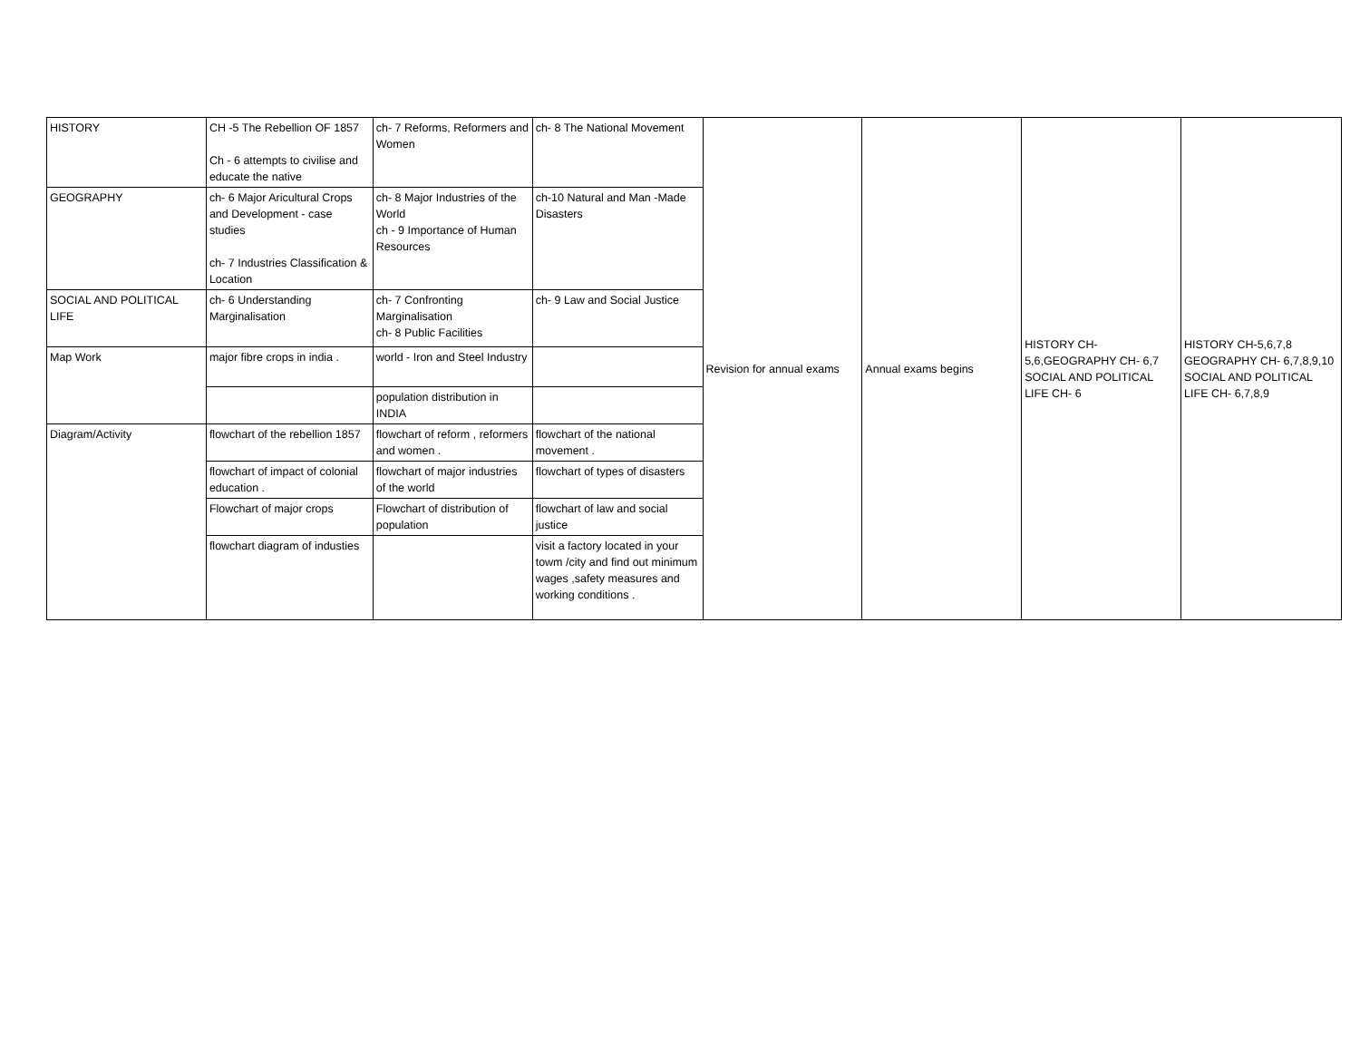| HISTORY | CH -5 The Rebellion OF 1857 Ch - 6 attempts to civilise and educate the native | ch- 7 Reforms, Reformers and Women | ch- 8 The National Movement | Revision for annual exams | Annual exams begins | HISTORY CH-5,6,GEOGRAPHY CH- 6,7 SOCIAL AND POLITICAL LIFE CH- 6 | HISTORY CH-5,6,7,8 GEOGRAPHY CH- 6,7,8,9,10 SOCIAL AND POLITICAL LIFE CH- 6,7,8,9 |
| GEOGRAPHY | ch- 6 Major Aricultural Crops and Development - case studies ch- 7 Industries Classification & Location | ch- 8 Major Industries of the World ch - 9 Importance of Human Resources | ch-10 Natural and Man -Made Disasters | | | | |
| SOCIAL AND POLITICAL LIFE | ch- 6 Understanding Marginalisation | ch- 7 Confronting Marginalisation ch- 8 Public Facilities | ch- 9 Law and Social Justice | | | | |
| Map Work | major fibre crops in india . | world - Iron and Steel Industry | | | | | |
| | | population distribution in INDIA | | | | | |
| Diagram/Activity | flowchart of the rebellion 1857 | flowchart of reform , reformers and women . | flowchart of the national movement . | | | | |
| | flowchart of impact of colonial education . | flowchart of major industries of the world | flowchart of types of disasters | | | | |
| | Flowchart of major crops | Flowchart of distribution of population | flowchart of law and social justice | | | | |
| | flowchart diagram of industies | | visit a factory located in your towm /city and find out minimum wages ,safety measures and working conditions . | | | | |